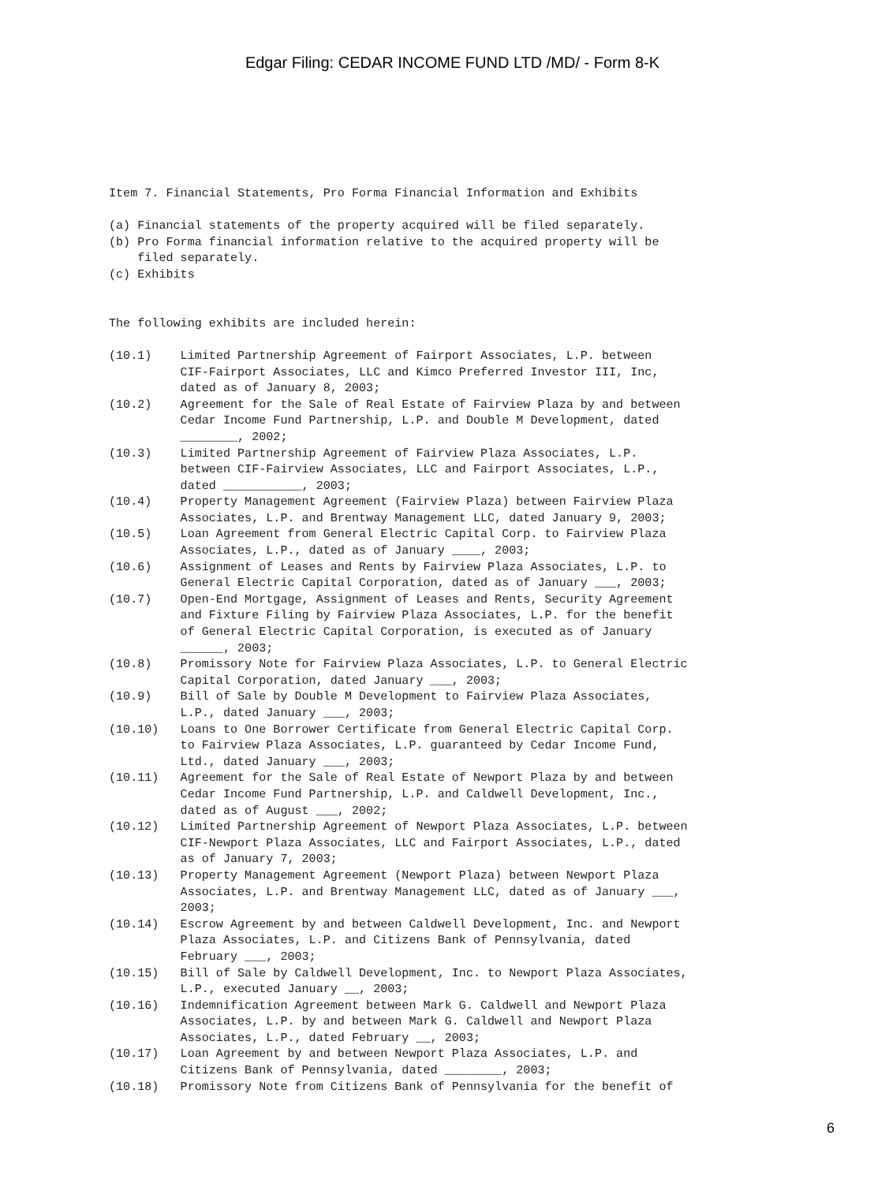Edgar Filing: CEDAR INCOME FUND LTD /MD/ - Form 8-K
Item 7. Financial Statements, Pro Forma Financial Information and Exhibits

(a) Financial statements of the property acquired will be filed separately.
(b) Pro Forma financial information relative to the acquired property will be
    filed separately.
(c) Exhibits


The following exhibits are included herein:

(10.1)    Limited Partnership Agreement of Fairport Associates, L.P. between
          CIF-Fairport Associates, LLC and Kimco Preferred Investor III, Inc,
          dated as of January 8, 2003;
(10.2)    Agreement for the Sale of Real Estate of Fairview Plaza by and between
          Cedar Income Fund Partnership, L.P. and Double M Development, dated
          ________, 2002;
(10.3)    Limited Partnership Agreement of Fairview Plaza Associates, L.P.
          between CIF-Fairview Associates, LLC and Fairport Associates, L.P.,
          dated ___________, 2003;
(10.4)    Property Management Agreement (Fairview Plaza) between Fairview Plaza
          Associates, L.P. and Brentway Management LLC, dated January 9, 2003;
(10.5)    Loan Agreement from General Electric Capital Corp. to Fairview Plaza
          Associates, L.P., dated as of January ____, 2003;
(10.6)    Assignment of Leases and Rents by Fairview Plaza Associates, L.P. to
          General Electric Capital Corporation, dated as of January ___, 2003;
(10.7)    Open-End Mortgage, Assignment of Leases and Rents, Security Agreement
          and Fixture Filing by Fairview Plaza Associates, L.P. for the benefit
          of General Electric Capital Corporation, is executed as of January
          ______, 2003;
(10.8)    Promissory Note for Fairview Plaza Associates, L.P. to General Electric
          Capital Corporation, dated January ___, 2003;
(10.9)    Bill of Sale by Double M Development to Fairview Plaza Associates,
          L.P., dated January ___, 2003;
(10.10)   Loans to One Borrower Certificate from General Electric Capital Corp.
          to Fairview Plaza Associates, L.P. guaranteed by Cedar Income Fund,
          Ltd., dated January ___, 2003;
(10.11)   Agreement for the Sale of Real Estate of Newport Plaza by and between
          Cedar Income Fund Partnership, L.P. and Caldwell Development, Inc.,
          dated as of August ___, 2002;
(10.12)   Limited Partnership Agreement of Newport Plaza Associates, L.P. between
          CIF-Newport Plaza Associates, LLC and Fairport Associates, L.P., dated
          as of January 7, 2003;
(10.13)   Property Management Agreement (Newport Plaza) between Newport Plaza
          Associates, L.P. and Brentway Management LLC, dated as of January ___,
          2003;
(10.14)   Escrow Agreement by and between Caldwell Development, Inc. and Newport
          Plaza Associates, L.P. and Citizens Bank of Pennsylvania, dated
          February ___, 2003;
(10.15)   Bill of Sale by Caldwell Development, Inc. to Newport Plaza Associates,
          L.P., executed January __, 2003;
(10.16)   Indemnification Agreement between Mark G. Caldwell and Newport Plaza
          Associates, L.P. by and between Mark G. Caldwell and Newport Plaza
          Associates, L.P., dated February __, 2003;
(10.17)   Loan Agreement by and between Newport Plaza Associates, L.P. and
          Citizens Bank of Pennsylvania, dated ________, 2003;
(10.18)   Promissory Note from Citizens Bank of Pennsylvania for the benefit of
6